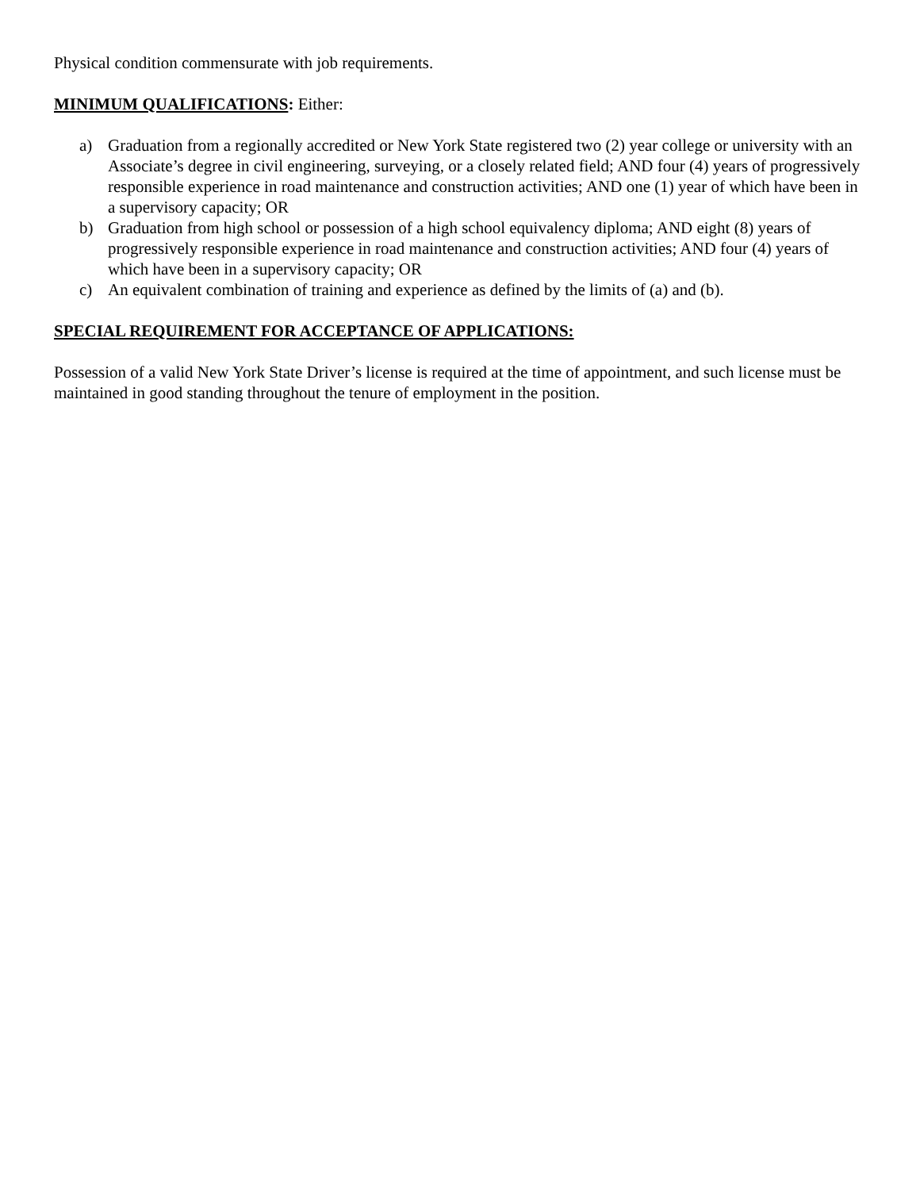Physical condition commensurate with job requirements.
MINIMUM QUALIFICATIONS: Either:
a) Graduation from a regionally accredited or New York State registered two (2) year college or university with an Associate’s degree in civil engineering, surveying, or a closely related field; AND four (4) years of progressively responsible experience in road maintenance and construction activities; AND one (1) year of which have been in a supervisory capacity; OR
b) Graduation from high school or possession of a high school equivalency diploma; AND eight (8) years of progressively responsible experience in road maintenance and construction activities; AND four (4) years of which have been in a supervisory capacity; OR
c) An equivalent combination of training and experience as defined by the limits of (a) and (b).
SPECIAL REQUIREMENT FOR ACCEPTANCE OF APPLICATIONS:
Possession of a valid New York State Driver’s license is required at the time of appointment, and such license must be maintained in good standing throughout the tenure of employment in the position.